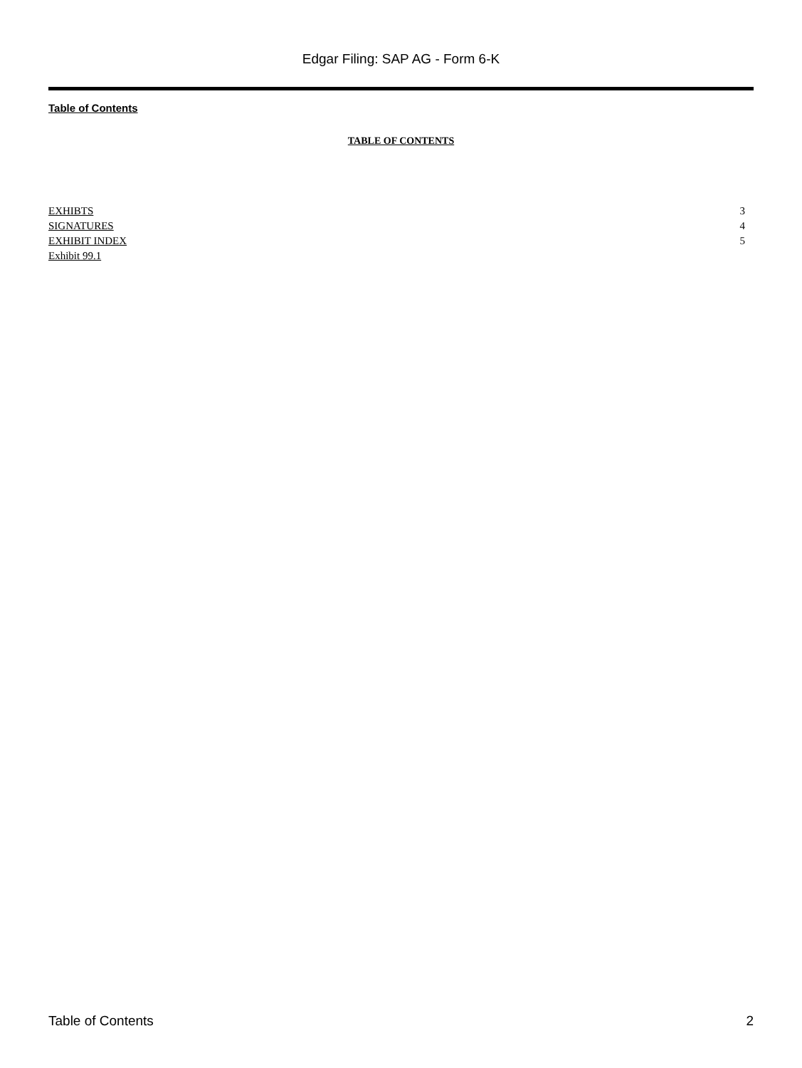Edgar Filing: SAP AG - Form 6-K
Table of Contents
TABLE OF CONTENTS
| EXHIBTS | 3 |
| SIGNATURES | 4 |
| EXHIBIT INDEX | 5 |
| Exhibit 99.1 | |
Table of Contents 2